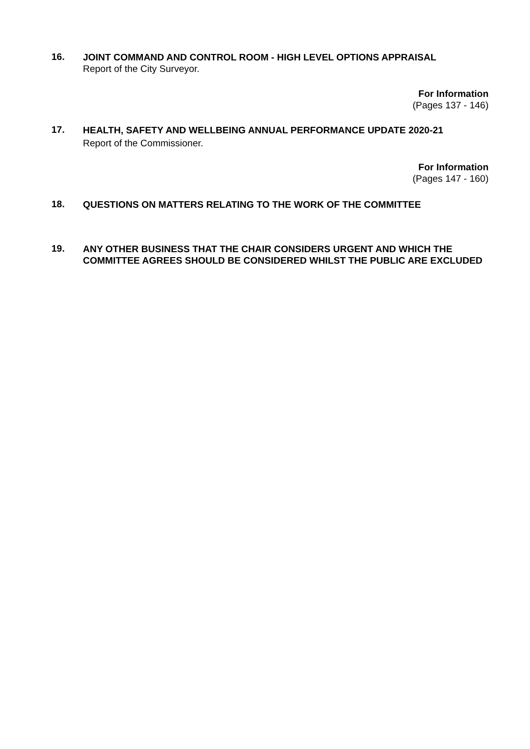16.
JOINT COMMAND AND CONTROL ROOM - HIGH LEVEL OPTIONS APPRAISAL
Report of the City Surveyor.
For Information
(Pages 137 - 146)
17.
HEALTH, SAFETY AND WELLBEING ANNUAL PERFORMANCE UPDATE 2020-21
Report of the Commissioner.
For Information
(Pages 147 - 160)
18.
QUESTIONS ON MATTERS RELATING TO THE WORK OF THE COMMITTEE
19.
ANY OTHER BUSINESS THAT THE CHAIR CONSIDERS URGENT AND WHICH THE COMMITTEE AGREES SHOULD BE CONSIDERED WHILST THE PUBLIC ARE EXCLUDED